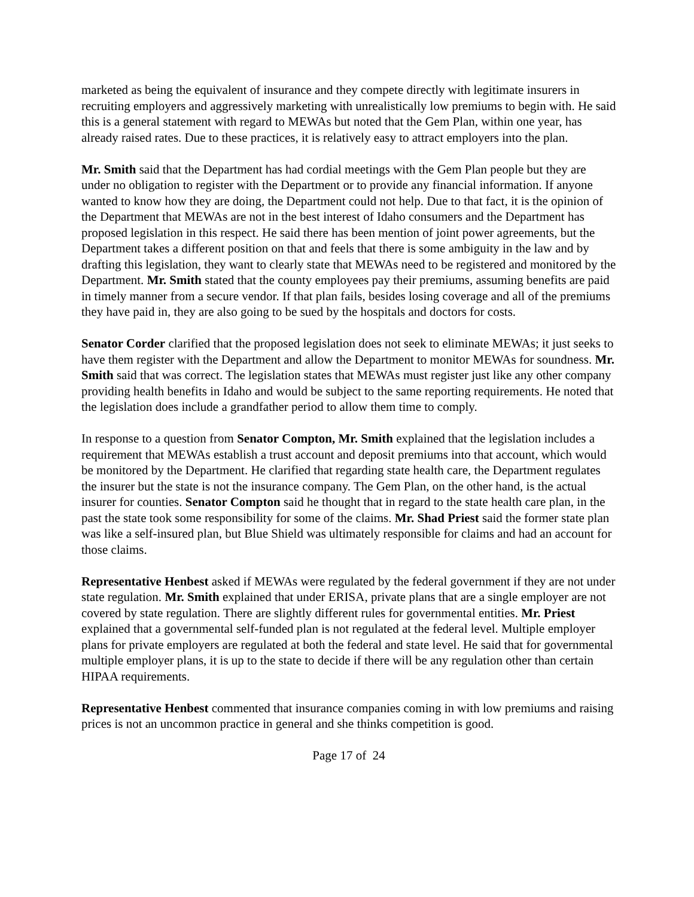marketed as being the equivalent of insurance and they compete directly with legitimate insurers in recruiting employers and aggressively marketing with unrealistically low premiums to begin with. He said this is a general statement with regard to MEWAs but noted that the Gem Plan, within one year, has already raised rates. Due to these practices, it is relatively easy to attract employers into the plan.
Mr. Smith said that the Department has had cordial meetings with the Gem Plan people but they are under no obligation to register with the Department or to provide any financial information. If anyone wanted to know how they are doing, the Department could not help. Due to that fact, it is the opinion of the Department that MEWAs are not in the best interest of Idaho consumers and the Department has proposed legislation in this respect. He said there has been mention of joint power agreements, but the Department takes a different position on that and feels that there is some ambiguity in the law and by drafting this legislation, they want to clearly state that MEWAs need to be registered and monitored by the Department. Mr. Smith stated that the county employees pay their premiums, assuming benefits are paid in timely manner from a secure vendor. If that plan fails, besides losing coverage and all of the premiums they have paid in, they are also going to be sued by the hospitals and doctors for costs.
Senator Corder clarified that the proposed legislation does not seek to eliminate MEWAs; it just seeks to have them register with the Department and allow the Department to monitor MEWAs for soundness. Mr. Smith said that was correct. The legislation states that MEWAs must register just like any other company providing health benefits in Idaho and would be subject to the same reporting requirements. He noted that the legislation does include a grandfather period to allow them time to comply.
In response to a question from Senator Compton, Mr. Smith explained that the legislation includes a requirement that MEWAs establish a trust account and deposit premiums into that account, which would be monitored by the Department. He clarified that regarding state health care, the Department regulates the insurer but the state is not the insurance company. The Gem Plan, on the other hand, is the actual insurer for counties. Senator Compton said he thought that in regard to the state health care plan, in the past the state took some responsibility for some of the claims. Mr. Shad Priest said the former state plan was like a self-insured plan, but Blue Shield was ultimately responsible for claims and had an account for those claims.
Representative Henbest asked if MEWAs were regulated by the federal government if they are not under state regulation. Mr. Smith explained that under ERISA, private plans that are a single employer are not covered by state regulation. There are slightly different rules for governmental entities. Mr. Priest explained that a governmental self-funded plan is not regulated at the federal level. Multiple employer plans for private employers are regulated at both the federal and state level. He said that for governmental multiple employer plans, it is up to the state to decide if there will be any regulation other than certain HIPAA requirements.
Representative Henbest commented that insurance companies coming in with low premiums and raising prices is not an uncommon practice in general and she thinks competition is good.
Page 17 of 24